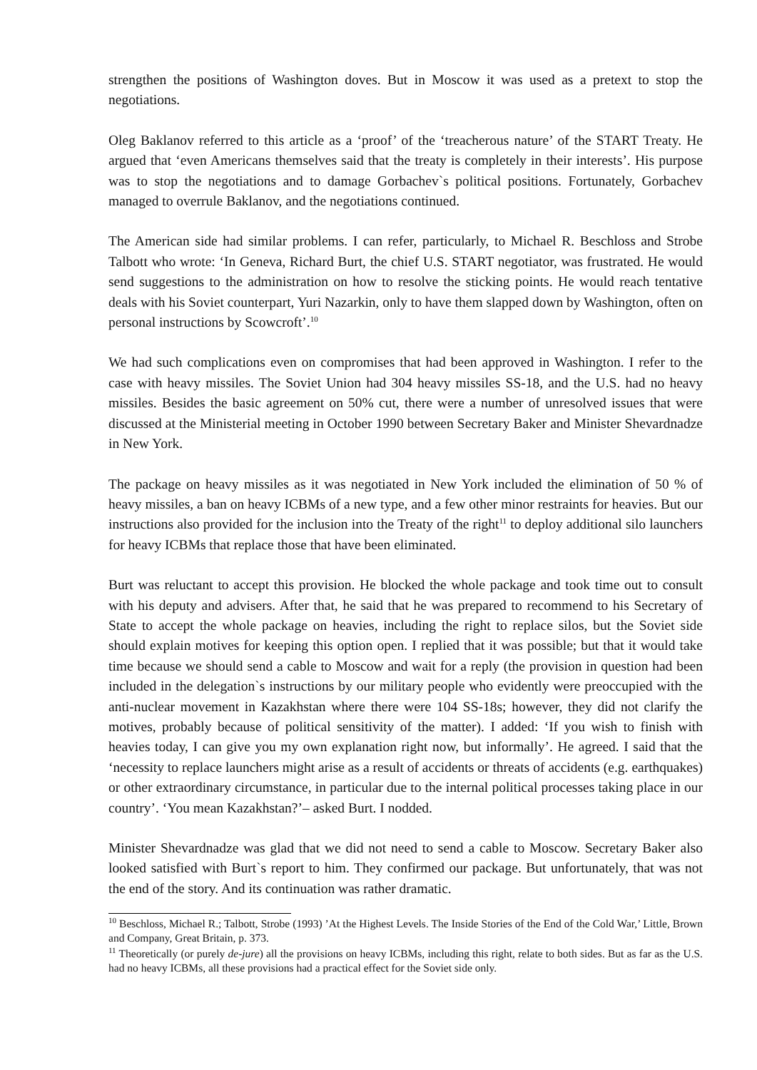strengthen the positions of Washington doves. But in Moscow it was used as a pretext to stop the negotiations.
Oleg Baklanov referred to this article as a ‘proof’ of the ‘treacherous nature’ of the START Treaty. He argued that ‘even Americans themselves said that the treaty is completely in their interests’. His purpose was to stop the negotiations and to damage Gorbachev`s political positions. Fortunately, Gorbachev managed to overrule Baklanov, and the negotiations continued.
The American side had similar problems. I can refer, particularly, to Michael R. Beschloss and Strobe Talbott who wrote: ‘In Geneva, Richard Burt, the chief U.S. START negotiator, was frustrated. He would send suggestions to the administration on how to resolve the sticking points. He would reach tentative deals with his Soviet counterpart, Yuri Nazarkin, only to have them slapped down by Washington, often on personal instructions by Scowcroft’.<sup>10</sup>
We had such complications even on compromises that had been approved in Washington. I refer to the case with heavy missiles. The Soviet Union had 304 heavy missiles SS-18, and the U.S. had no heavy missiles. Besides the basic agreement on 50% cut, there were a number of unresolved issues that were discussed at the Ministerial meeting in October 1990 between Secretary Baker and Minister Shevardnadze in New York.
The package on heavy missiles as it was negotiated in New York included the elimination of 50 % of heavy missiles, a ban on heavy ICBMs of a new type, and a few other minor restraints for heavies. But our instructions also provided for the inclusion into the Treaty of the right<sup>11</sup> to deploy additional silo launchers for heavy ICBMs that replace those that have been eliminated.
Burt was reluctant to accept this provision. He blocked the whole package and took time out to consult with his deputy and advisers. After that, he said that he was prepared to recommend to his Secretary of State to accept the whole package on heavies, including the right to replace silos, but the Soviet side should explain motives for keeping this option open. I replied that it was possible; but that it would take time because we should send a cable to Moscow and wait for a reply (the provision in question had been included in the delegation`s instructions by our military people who evidently were preoccupied with the anti-nuclear movement in Kazakhstan where there were 104 SS-18s; however, they did not clarify the motives, probably because of political sensitivity of the matter). I added: ‘If you wish to finish with heavies today, I can give you my own explanation right now, but informally’. He agreed. I said that the ‘necessity to replace launchers might arise as a result of accidents or threats of accidents (e.g. earthquakes) or other extraordinary circumstance, in particular due to the internal political processes taking place in our country’. ‘You mean Kazakhstan?’– asked Burt. I nodded.
Minister Shevardnadze was glad that we did not need to send a cable to Moscow. Secretary Baker also looked satisfied with Burt`s report to him. They confirmed our package. But unfortunately, that was not the end of the story. And its continuation was rather dramatic.
<sup>10</sup> Beschloss, Michael R.; Talbott, Strobe (1993) ’At the Highest Levels. The Inside Stories of the End of the Cold War,’ Little, Brown and Company, Great Britain, p. 373.
<sup>11</sup> Theoretically (or purely de-jure) all the provisions on heavy ICBMs, including this right, relate to both sides. But as far as the U.S. had no heavy ICBMs, all these provisions had a practical effect for the Soviet side only.